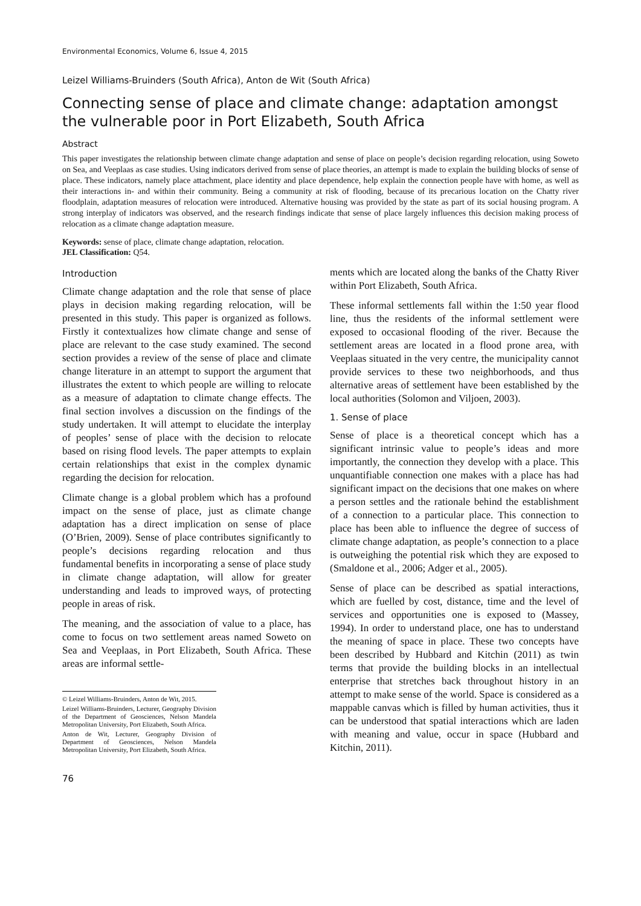Environmental Economics, Volume 6, Issue 4, 2015
Leizel Williams-Bruinders (South Africa), Anton de Wit (South Africa)
Connecting sense of place and climate change: adaptation amongst the vulnerable poor in Port Elizabeth, South Africa
Abstract
This paper investigates the relationship between climate change adaptation and sense of place on people’s decision regarding relocation, using Soweto on Sea, and Veeplaas as case studies. Using indicators derived from sense of place theories, an attempt is made to explain the building blocks of sense of place. These indicators, namely place attachment, place identity and place dependence, help explain the connection people have with home, as well as their interactions in- and within their community. Being a community at risk of flooding, because of its precarious location on the Chatty river floodplain, adaptation measures of relocation were introduced. Alternative housing was provided by the state as part of its social housing program. A strong interplay of indicators was observed, and the research findings indicate that sense of place largely influences this decision making process of relocation as a climate change adaptation measure.
Keywords: sense of place, climate change adaptation, relocation.
JEL Classification: Q54.
Introduction
Climate change adaptation and the role that sense of place plays in decision making regarding relocation, will be presented in this study. This paper is organized as follows. Firstly it contextualizes how climate change and sense of place are relevant to the case study examined. The second section provides a review of the sense of place and climate change literature in an attempt to support the argument that illustrates the extent to which people are willing to relocate as a measure of adaptation to climate change effects. The final section involves a discussion on the findings of the study undertaken. It will attempt to elucidate the interplay of peoples’ sense of place with the decision to relocate based on rising flood levels. The paper attempts to explain certain relationships that exist in the complex dynamic regarding the decision for relocation.
Climate change is a global problem which has a profound impact on the sense of place, just as climate change adaptation has a direct implication on sense of place (O’Brien, 2009). Sense of place contributes significantly to people’s decisions regarding relocation and thus fundamental benefits in incorporating a sense of place study in climate change adaptation, will allow for greater understanding and leads to improved ways, of protecting people in areas of risk.
The meaning, and the association of value to a place, has come to focus on two settlement areas named Soweto on Sea and Veeplaas, in Port Elizabeth, South Africa. These areas are informal settle-
© Leizel Williams-Bruinders, Anton de Wit, 2015.
Leizel Williams-Bruinders, Lecturer, Geography Division of the Department of Geosciences, Nelson Mandela Metropolitan University, Port Elizabeth, South Africa.
Anton de Wit, Lecturer, Geography Division of Department of Geosciences, Nelson Mandela Metropolitan University, Port Elizabeth, South Africa.
ments which are located along the banks of the Chatty River within Port Elizabeth, South Africa.
These informal settlements fall within the 1:50 year flood line, thus the residents of the informal settlement were exposed to occasional flooding of the river. Because the settlement areas are located in a flood prone area, with Veeplaas situated in the very centre, the municipality cannot provide services to these two neighborhoods, and thus alternative areas of settlement have been established by the local authorities (Solomon and Viljoen, 2003).
1. Sense of place
Sense of place is a theoretical concept which has a significant intrinsic value to people’s ideas and more importantly, the connection they develop with a place. This unquantifiable connection one makes with a place has had significant impact on the decisions that one makes on where a person settles and the rationale behind the establishment of a connection to a particular place. This connection to place has been able to influence the degree of success of climate change adaptation, as people’s connection to a place is outweighing the potential risk which they are exposed to (Smaldone et al., 2006; Adger et al., 2005).
Sense of place can be described as spatial interactions, which are fuelled by cost, distance, time and the level of services and opportunities one is exposed to (Massey, 1994). In order to understand place, one has to understand the meaning of space in place. These two concepts have been described by Hubbard and Kitchin (2011) as twin terms that provide the building blocks in an intellectual enterprise that stretches back throughout history in an attempt to make sense of the world. Space is considered as a mappable canvas which is filled by human activities, thus it can be understood that spatial interactions which are laden with meaning and value, occur in space (Hubbard and Kitchin, 2011).
76